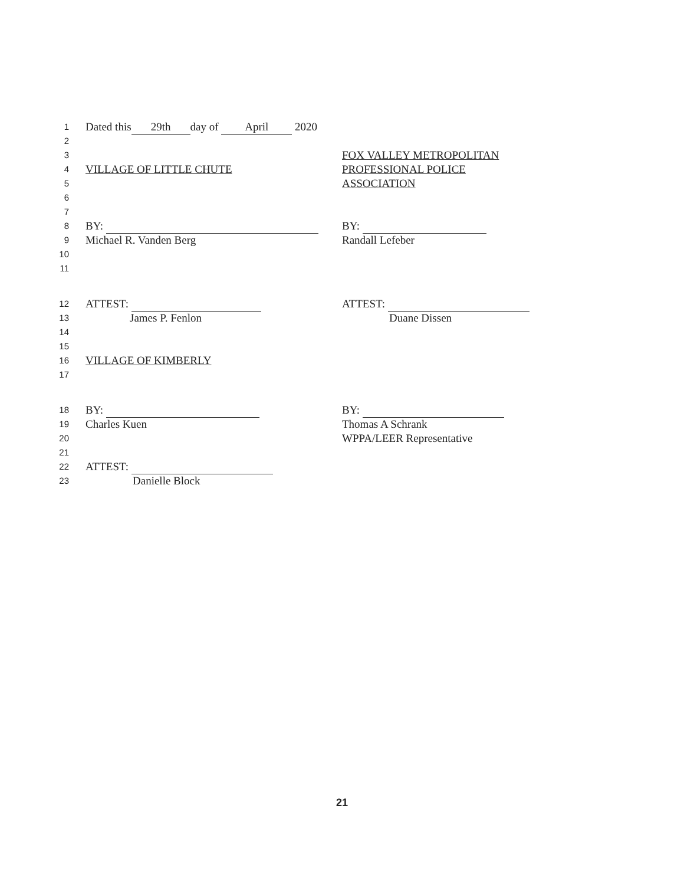1
Dated this 29th day of April 2020
2
3
FOX VALLEY METROPOLITAN
4
VILLAGE OF LITTLE CHUTE PROFESSIONAL POLICE
5
ASSOCIATION
6
7
8
BY: BY:
9
Michael R. Vanden Berg Randall Lefeber
10
11
12
ATTEST: ATTEST:
13
James P. Fenlon Duane Dissen
14
15
16
VILLAGE OF KIMBERLY
17
18
BY: BY:
19
Charles Kuen Thomas A Schrank
20
WPPA/LEER Representative
21
22
ATTEST:
23
Danielle Block
21